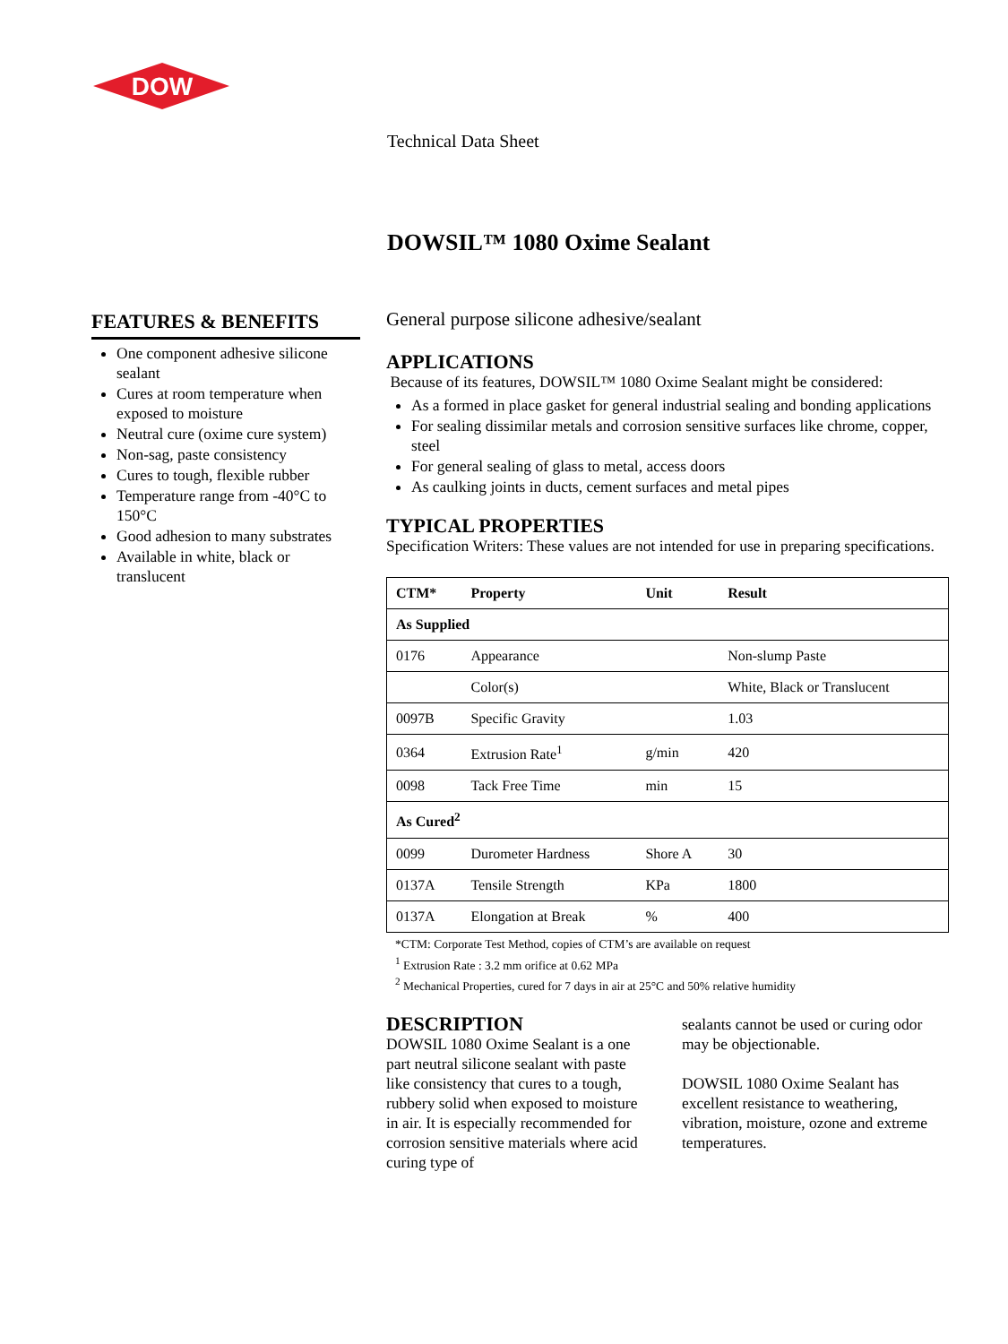DOW
Technical Data Sheet
DOWSIL™ 1080 Oxime Sealant
FEATURES & BENEFITS
One component adhesive silicone sealant
Cures at room temperature when exposed to moisture
Neutral cure (oxime cure system)
Non-sag, paste consistency
Cures to tough, flexible rubber
Temperature range from -40°C to 150°C
Good adhesion to many substrates
Available in white, black or translucent
General purpose silicone adhesive/sealant
APPLICATIONS
Because of its features, DOWSIL™ 1080 Oxime Sealant might be considered:
As a formed in place gasket for general industrial sealing and bonding applications
For sealing dissimilar metals and corrosion sensitive surfaces like chrome, copper, steel
For general sealing of glass to metal, access doors
As caulking joints in ducts, cement surfaces and metal pipes
TYPICAL PROPERTIES
Specification Writers: These values are not intended for use in preparing specifications.
| CTM* | Property | Unit | Result |
| --- | --- | --- | --- |
| As Supplied | | | |
| 0176 | Appearance | | Non-slump Paste |
| | Color(s) | | White, Black or Translucent |
| 0097B | Specific Gravity | | 1.03 |
| 0364 | Extrusion Rate<sup>1</sup> | g/min | 420 |
| 0098 | Tack Free Time | min | 15 |
| As Cured<sup>2</sup> | | | |
| 0099 | Durometer Hardness | Shore A | 30 |
| 0137A | Tensile Strength | KPa | 1800 |
| 0137A | Elongation at Break | % | 400 |
*CTM: Corporate Test Method, copies of CTM’s are available on request
<sup>1</sup> Extrusion Rate : 3.2 mm orifice at 0.62 MPa
<sup>2</sup> Mechanical Properties, cured for 7 days in air at 25°C and 50% relative humidity
DESCRIPTION
DOWSIL 1080 Oxime Sealant is a one part neutral silicone sealant with paste like consistency that cures to a tough, rubbery solid when exposed to moisture in air. It is especially recommended for corrosion sensitive materials where acid curing type of
sealants cannot be used or curing odor may be objectionable.
DOWSIL 1080 Oxime Sealant has excellent resistance to weathering, vibration, moisture, ozone and extreme temperatures.